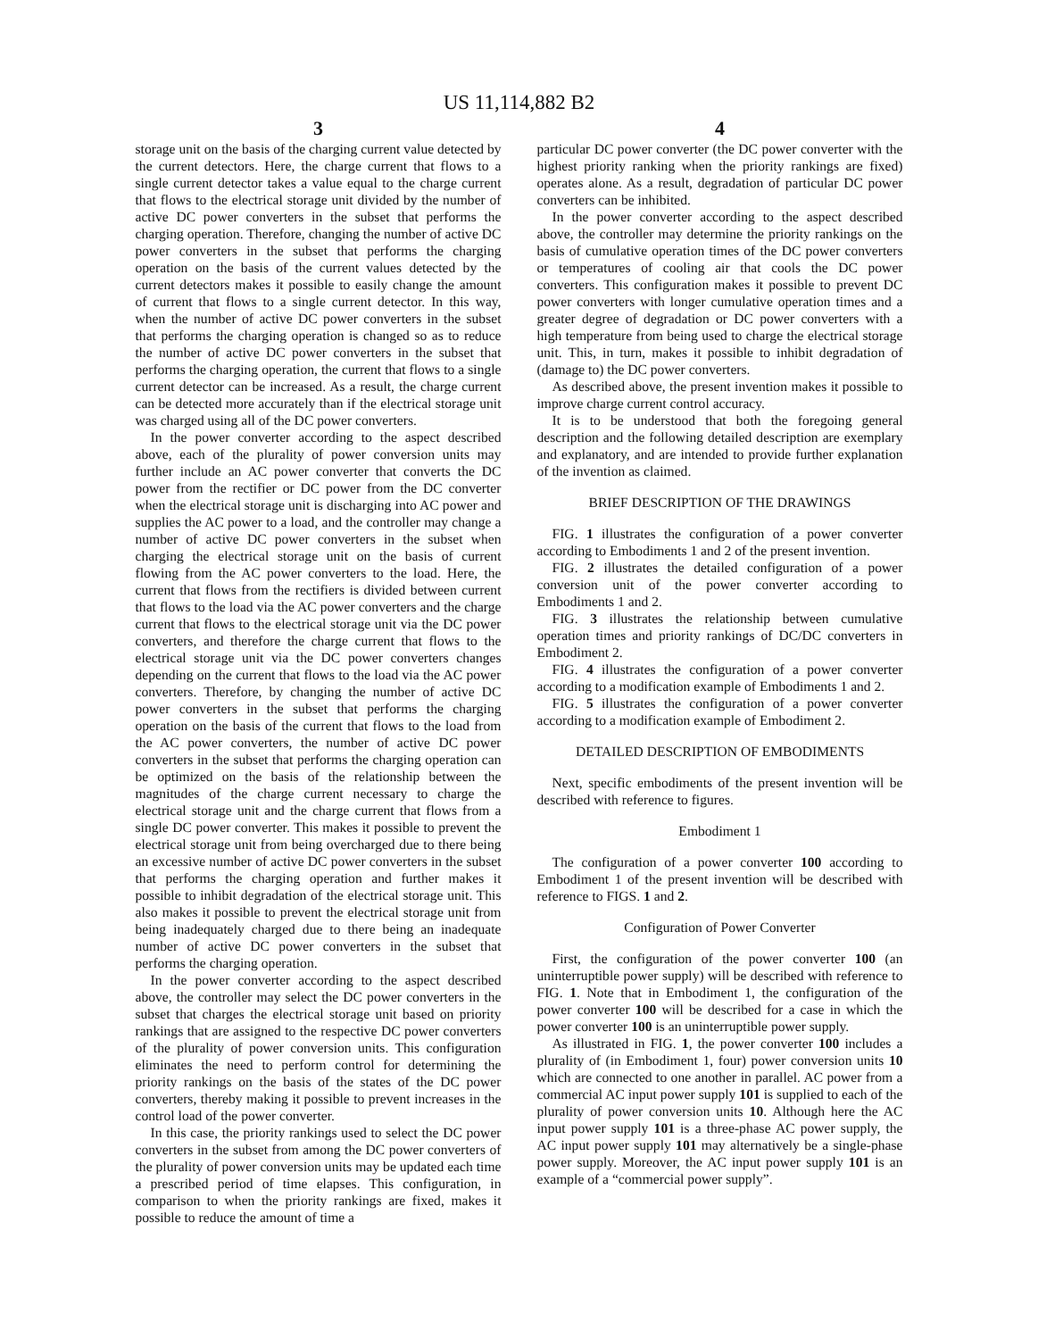US 11,114,882 B2
3
storage unit on the basis of the charging current value detected by the current detectors. Here, the charge current that flows to a single current detector takes a value equal to the charge current that flows to the electrical storage unit divided by the number of active DC power converters in the subset that performs the charging operation. Therefore, changing the number of active DC power converters in the subset that performs the charging operation on the basis of the current values detected by the current detectors makes it possible to easily change the amount of current that flows to a single current detector. In this way, when the number of active DC power converters in the subset that performs the charging operation is changed so as to reduce the number of active DC power converters in the subset that performs the charging operation, the current that flows to a single current detector can be increased. As a result, the charge current can be detected more accurately than if the electrical storage unit was charged using all of the DC power converters.
In the power converter according to the aspect described above, each of the plurality of power conversion units may further include an AC power converter that converts the DC power from the rectifier or DC power from the DC converter when the electrical storage unit is discharging into AC power and supplies the AC power to a load, and the controller may change a number of active DC power converters in the subset when charging the electrical storage unit on the basis of current flowing from the AC power converters to the load. Here, the current that flows from the rectifiers is divided between current that flows to the load via the AC power converters and the charge current that flows to the electrical storage unit via the DC power converters, and therefore the charge current that flows to the electrical storage unit via the DC power converters changes depending on the current that flows to the load via the AC power converters. Therefore, by changing the number of active DC power converters in the subset that performs the charging operation on the basis of the current that flows to the load from the AC power converters, the number of active DC power converters in the subset that performs the charging operation can be optimized on the basis of the relationship between the magnitudes of the charge current necessary to charge the electrical storage unit and the charge current that flows from a single DC power converter. This makes it possible to prevent the electrical storage unit from being overcharged due to there being an excessive number of active DC power converters in the subset that performs the charging operation and further makes it possible to inhibit degradation of the electrical storage unit. This also makes it possible to prevent the electrical storage unit from being inadequately charged due to there being an inadequate number of active DC power converters in the subset that performs the charging operation.
In the power converter according to the aspect described above, the controller may select the DC power converters in the subset that charges the electrical storage unit based on priority rankings that are assigned to the respective DC power converters of the plurality of power conversion units. This configuration eliminates the need to perform control for determining the priority rankings on the basis of the states of the DC power converters, thereby making it possible to prevent increases in the control load of the power converter.
In this case, the priority rankings used to select the DC power converters in the subset from among the DC power converters of the plurality of power conversion units may be updated each time a prescribed period of time elapses. This configuration, in comparison to when the priority rankings are fixed, makes it possible to reduce the amount of time a
4
particular DC power converter (the DC power converter with the highest priority ranking when the priority rankings are fixed) operates alone. As a result, degradation of particular DC power converters can be inhibited.
In the power converter according to the aspect described above, the controller may determine the priority rankings on the basis of cumulative operation times of the DC power converters or temperatures of cooling air that cools the DC power converters. This configuration makes it possible to prevent DC power converters with longer cumulative operation times and a greater degree of degradation or DC power converters with a high temperature from being used to charge the electrical storage unit. This, in turn, makes it possible to inhibit degradation of (damage to) the DC power converters.
As described above, the present invention makes it possible to improve charge current control accuracy.
It is to be understood that both the foregoing general description and the following detailed description are exemplary and explanatory, and are intended to provide further explanation of the invention as claimed.
BRIEF DESCRIPTION OF THE DRAWINGS
FIG. 1 illustrates the configuration of a power converter according to Embodiments 1 and 2 of the present invention.
FIG. 2 illustrates the detailed configuration of a power conversion unit of the power converter according to Embodiments 1 and 2.
FIG. 3 illustrates the relationship between cumulative operation times and priority rankings of DC/DC converters in Embodiment 2.
FIG. 4 illustrates the configuration of a power converter according to a modification example of Embodiments 1 and 2.
FIG. 5 illustrates the configuration of a power converter according to a modification example of Embodiment 2.
DETAILED DESCRIPTION OF EMBODIMENTS
Next, specific embodiments of the present invention will be described with reference to figures.
Embodiment 1
The configuration of a power converter 100 according to Embodiment 1 of the present invention will be described with reference to FIGS. 1 and 2.
Configuration of Power Converter
First, the configuration of the power converter 100 (an uninterruptible power supply) will be described with reference to FIG. 1. Note that in Embodiment 1, the configuration of the power converter 100 will be described for a case in which the power converter 100 is an uninterruptible power supply.
As illustrated in FIG. 1, the power converter 100 includes a plurality of (in Embodiment 1, four) power conversion units 10 which are connected to one another in parallel. AC power from a commercial AC input power supply 101 is supplied to each of the plurality of power conversion units 10. Although here the AC input power supply 101 is a three-phase AC power supply, the AC input power supply 101 may alternatively be a single-phase power supply. Moreover, the AC input power supply 101 is an example of a “commercial power supply”.